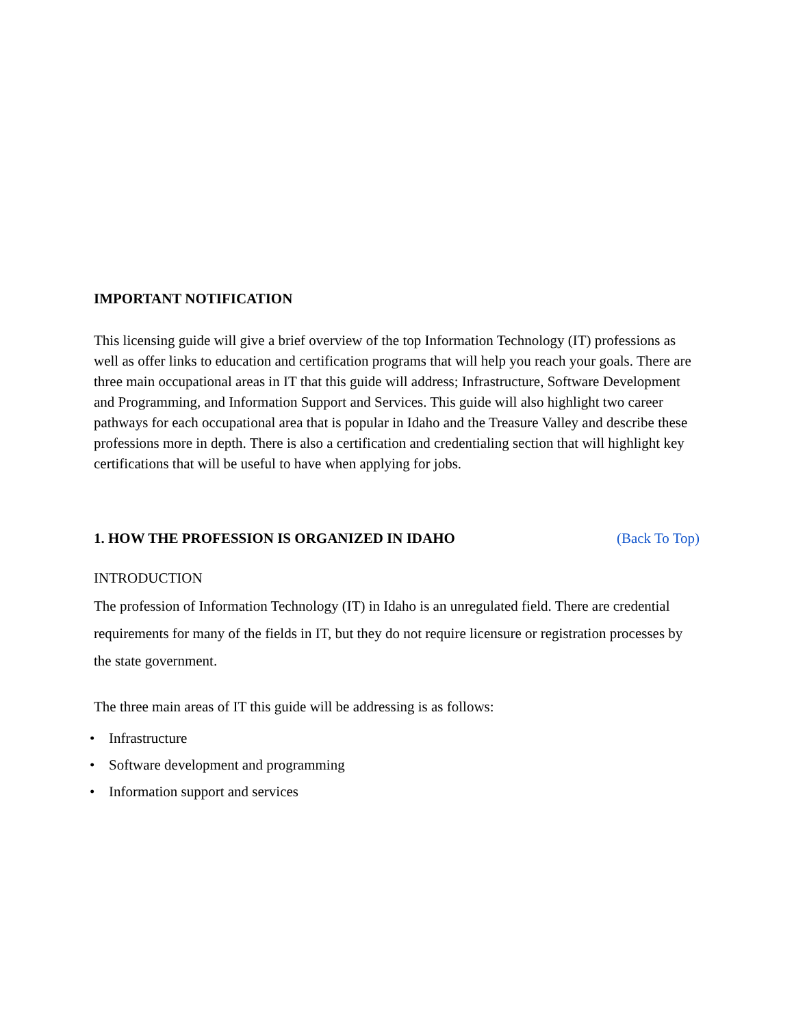IMPORTANT NOTIFICATION
This licensing guide will give a brief overview of the top Information Technology (IT) professions as well as offer links to education and certification programs that will help you reach your goals. There are three main occupational areas in IT that this guide will address; Infrastructure, Software Development and Programming, and Information Support and Services. This guide will also highlight two career pathways for each occupational area that is popular in Idaho and the Treasure Valley and describe these professions more in depth. There is also a certification and credentialing section that will highlight key certifications that will be useful to have when applying for jobs.
1. HOW THE PROFESSION IS ORGANIZED IN IDAHO
(Back To Top)
INTRODUCTION
The profession of Information Technology (IT) in Idaho is an unregulated field. There are credential requirements for many of the fields in IT, but they do not require licensure or registration processes by the state government.
The three main areas of IT this guide will be addressing is as follows:
• Infrastructure
• Software development and programming
• Information support and services